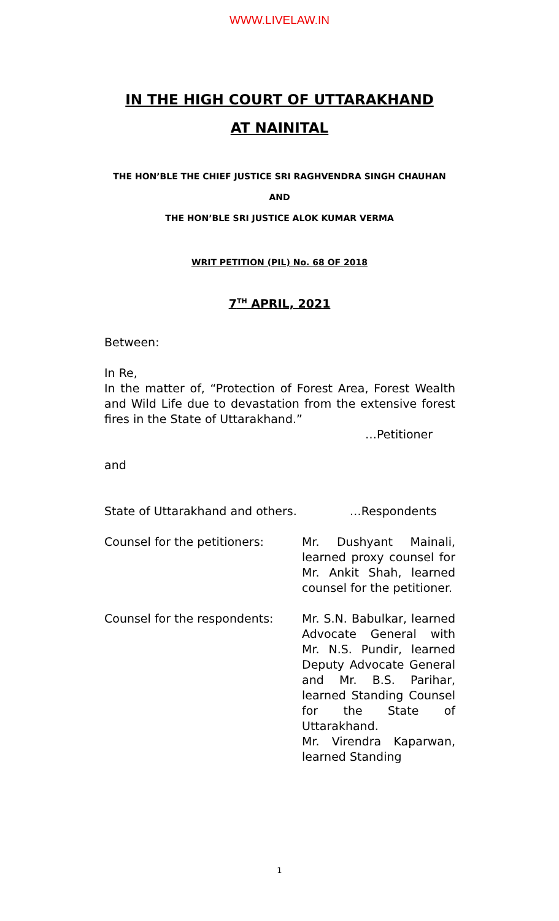WWW.LIVELAW.IN
IN THE HIGH COURT OF UTTARAKHAND
AT NAINITAL
THE HON’BLE THE CHIEF JUSTICE SRI RAGHVENDRA SINGH CHAUHAN
AND
THE HON’BLE SRI JUSTICE ALOK KUMAR VERMA
WRIT PETITION (PIL) No. 68 OF 2018
7<sup>TH</sup> APRIL, 2021
Between:
In Re,
In the matter of, “Protection of Forest Area, Forest Wealth and Wild Life due to devastation from the extensive forest fires in the State of Uttarakhand.”
…Petitioner
and
State of Uttarakhand and others. …Respondents
Counsel for the petitioners: Mr. Dushyant Mainali, learned proxy counsel for Mr. Ankit Shah, learned counsel for the petitioner.
Counsel for the respondents: Mr. S.N. Babulkar, learned Advocate General with Mr. N.S. Pundir, learned Deputy Advocate General and Mr. B.S. Parihar, learned Standing Counsel for the State of Uttarakhand.
Mr. Virendra Kaparwan, learned Standing
1